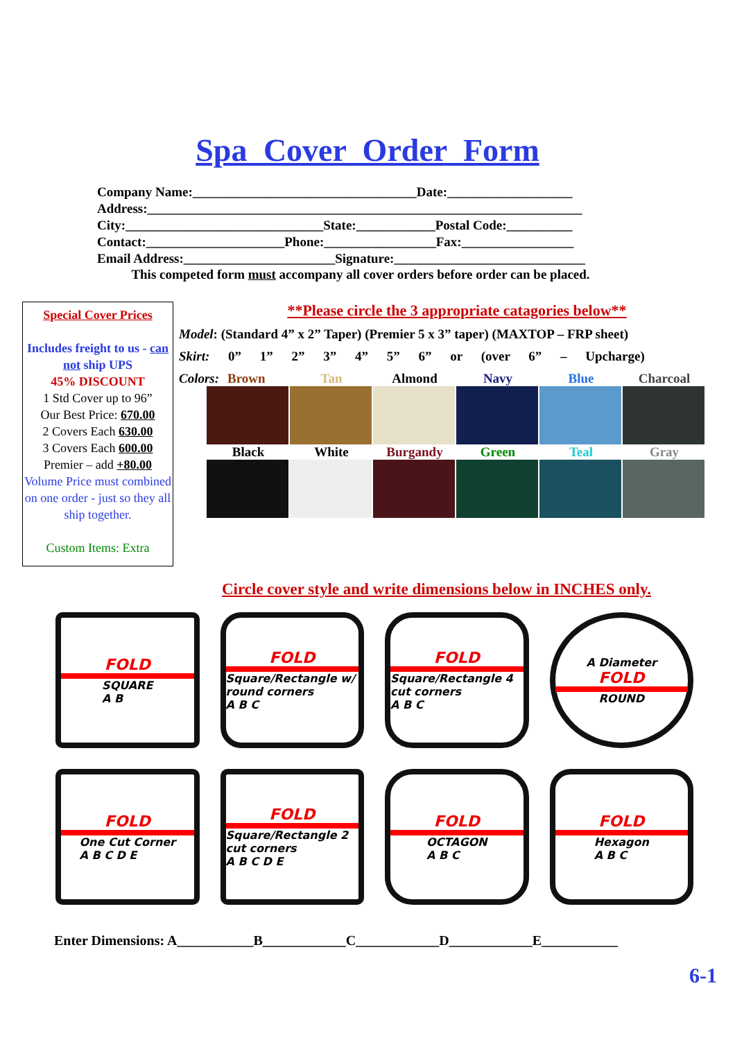Spa Cover Order Form
Company Name:__________________________________Date:___________________
Address:__________________________________________________________________
City:______________________________State:____________Postal Code:__________
Contact:_____________________Phone:_________________Fax:_________________
Email Address:_______________________Signature:_____________________________
This competed form must accompany all cover orders before order can be placed.
Special Cover Prices
Includes freight to us - can not ship UPS
45% DISCOUNT
1 Std Cover up to 96”
Our Best Price: 670.00
2 Covers Each 630.00
3 Covers Each 600.00
Premier – add +80.00
Volume Price must combined on one order - just so they all ship together.
Custom Items: Extra
**Please circle the 3 appropriate catagories below**
Model: (Standard 4” x 2” Taper) (Premier 5 x 3” taper) (MAXTOP – FRP sheet)
Skirt: 0” 1” 2” 3” 4” 5” 6” or (over 6” – Upcharge)
Colors: Brown Tan Almond Navy Blue Charcoal
Black White Burgandy Green Teal Gray
Circle cover style and write dimensions below in INCHES only.
FOLD
SQUARE
A B
FOLD
Square/Rectangle w/ round corners
A B C
FOLD
Square/Rectangle 4 cut corners
A B C
A Diameter
FOLD
ROUND
FOLD
One Cut Corner
A B C D E
FOLD
Square/Rectangle 2 cut corners
A B C D E
FOLD
OCTAGON
A B C
FOLD
Hexagon
A B C
Enter Dimensions: A___________B____________C____________D____________E___________
6-1